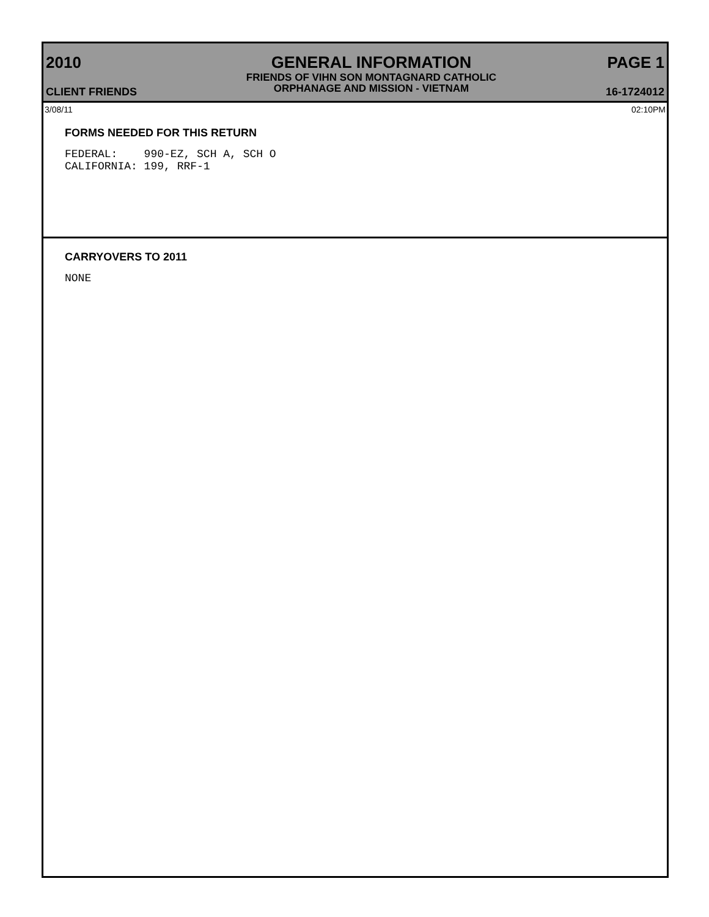2010
CLIENT FRIENDS
GENERAL INFORMATION
FRIENDS OF VIHN SON MONTAGNARD CATHOLIC
ORPHANAGE AND MISSION - VIETNAM
PAGE 1
16-1724012
3/08/11 02:10PM
FORMS NEEDED FOR THIS RETURN
FEDERAL:    990-EZ, SCH A, SCH O
CALIFORNIA: 199, RRF-1
CARRYOVERS TO 2011
NONE